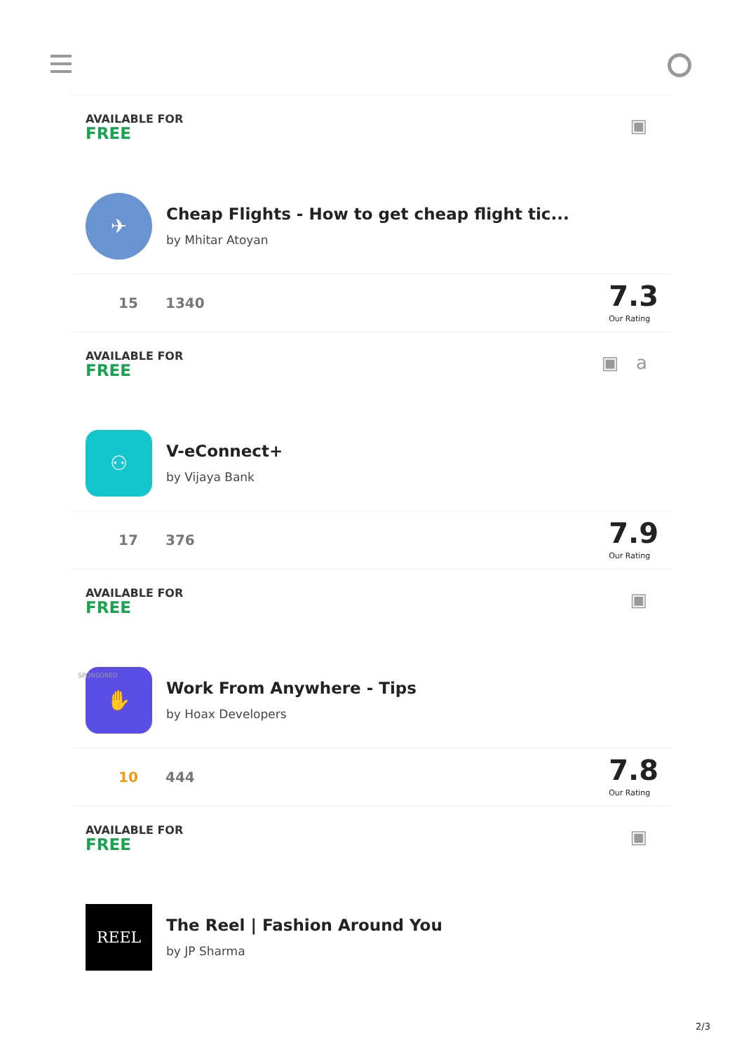AVAILABLE FOR
FREE
▣
✈
Cheap Flights - How to get cheap flight tic...
by Mhitar Atoyan
15 1340
7.3
Our Rating
AVAILABLE FOR
FREE
▣ a
⚇
V-eConnect+
by Vijaya Bank
17 376
7.9
Our Rating
AVAILABLE FOR
FREE
▣
SPONSORED ✋
Work From Anywhere - Tips
by Hoax Developers
10 444
7.8
Our Rating
AVAILABLE FOR
FREE
▣
REEL
The Reel | Fashion Around You
by JP Sharma
2/3